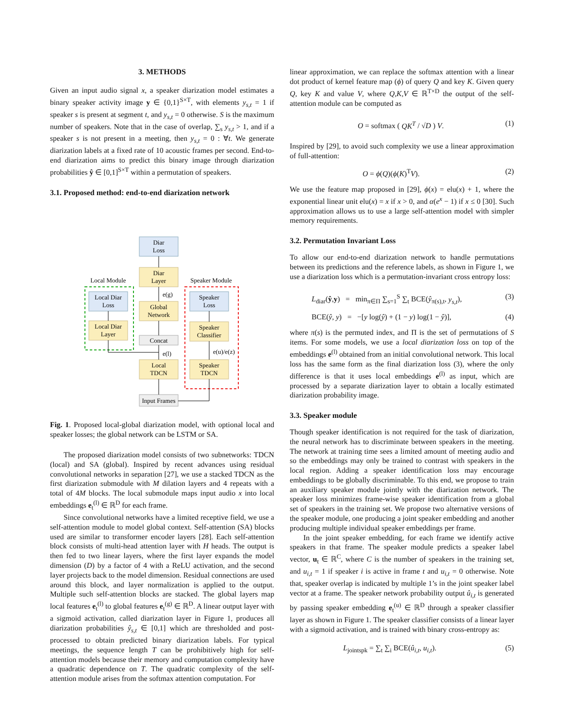3. METHODS
Given an input audio signal x, a speaker diarization model estimates a binary speaker activity image y ∈ {0,1}<sup>S×T</sup>, with elements y<sub>s,t</sub> = 1 if speaker s is present at segment t, and y<sub>s,t</sub> = 0 otherwise. S is the maximum number of speakers. Note that in the case of overlap, ∑<sub>s</sub> y<sub>s,t</sub> > 1, and if a speaker s is not present in a meeting, then y<sub>s,t</sub> = 0 : ∀t. We generate diarization labels at a fixed rate of 10 acoustic frames per second. End-to-end diarization aims to predict this binary image through diarization probabilities ŷ ∈ [0,1]<sup>S×T</sup> within a permutation of speakers.
3.1. Proposed method: end-to-end diarization network
Diar
Loss
Diar
Layer
Global
Network
Concat
Local
TDCN
Input Frames
Local Module
Local Diar
Loss
Local Diar
Layer
Speaker Module
Speaker
Loss
Speaker
Classifier
Speaker
TDCN
e(g)
e(l)
e(u)/e(z)
Fig. 1. Proposed local-global diarization model, with optional local and speaker losses; the global network can be LSTM or SA.
The proposed diarization model consists of two subnetworks: TDCN (local) and SA (global). Inspired by recent advances using residual convolutional networks in separation [27], we use a stacked TDCN as the first diarization submodule with M dilation layers and 4 repeats with a total of 4M blocks. The local submodule maps input audio x into local embeddings e<sub>t</sub><sup>(l)</sup> ∈ ℝ<sup>D</sup> for each frame.
Since convolutional networks have a limited receptive field, we use a self-attention module to model global context. Self-attention (SA) blocks used are similar to transformer encoder layers [28]. Each self-attention block consists of multi-head attention layer with H heads. The output is then fed to two linear layers, where the first layer expands the model dimension (D) by a factor of 4 with a ReLU activation, and the second layer projects back to the model dimension. Residual connections are used around this block, and layer normalization is applied to the output. Multiple such self-attention blocks are stacked. The global layers map local features e<sub>t</sub><sup>(l)</sup> to global features e<sub>t</sub><sup>(g)</sup> ∈ ℝ<sup>D</sup>. A linear output layer with a sigmoid activation, called diarization layer in Figure 1, produces all diarization probabilities ŷ<sub>s,t</sub> ∈ [0,1] which are thresholded and post-processed to obtain predicted binary diarization labels. For typical meetings, the sequence length T can be prohibitively high for self-attention models because their memory and computation complexity have a quadratic dependence on T. The quadratic complexity of the self-attention module arises from the softmax attention computation. For
linear approximation, we can replace the softmax attention with a linear dot product of kernel feature map (ϕ) of query Q and key K. Given query Q, key K and value V, where Q,K,V ∈ ℝ<sup>T×D</sup> the output of the self-attention module can be computed as
O = softmax ( QK<sup>T</sup> / √D ) V. (1)
Inspired by [29], to avoid such complexity we use a linear approximation of full-attention:
O = ϕ(Q)(ϕ(K)<sup>T</sup>V). (2)
We use the feature map proposed in [29], ϕ(x) = elu(x) + 1, where the exponential linear unit elu(x) = x if x > 0, and α(e<sup>x</sup> − 1) if x ≤ 0 [30]. Such approximation allows us to use a large self-attention model with simpler memory requirements.
3.2. Permutation Invariant Loss
To allow our end-to-end diarization network to handle permutations between its predictions and the reference labels, as shown in Figure 1, we use a diarization loss which is a permutation-invariant cross entropy loss:
L<sub>diar</sub>(ŷ,y) = min<sub>π∈Π</sub> ∑<sub>s=1</sub><sup>S</sup> ∑<sub>t</sub> BCE(ŷ<sub>π(s),t</sub>, y<sub>s,t</sub>), (3)
BCE(ŷ, y) = −[y log(ŷ) + (1 − y) log(1 − ŷ)], (4)
where π(s) is the permuted index, and Π is the set of permutations of S items. For some models, we use a local diarization loss on top of the embeddings e<sup>(l)</sup> obtained from an initial convolutional network. This local loss has the same form as the final diarization loss (3), where the only difference is that it uses local embeddings e<sup>(l)</sup> as input, which are processed by a separate diarization layer to obtain a locally estimated diarization probability image.
3.3. Speaker module
Though speaker identification is not required for the task of diarization, the neural network has to discriminate between speakers in the meeting. The network at training time sees a limited amount of meeting audio and so the embeddings may only be trained to contrast with speakers in the local region. Adding a speaker identification loss may encourage embeddings to be globally discriminable. To this end, we propose to train an auxiliary speaker module jointly with the diarization network. The speaker loss minimizes frame-wise speaker identification from a global set of speakers in the training set. We propose two alternative versions of the speaker module, one producing a joint speaker embedding and another producing multiple individual speaker embeddings per frame.
In the joint speaker embedding, for each frame we identify active speakers in that frame. The speaker module predicts a speaker label vector, u<sub>t</sub> ∈ ℝ<sup>C</sup>, where C is the number of speakers in the training set, and u<sub>i,t</sub> = 1 if speaker i is active in frame t and u<sub>i,t</sub> = 0 otherwise. Note that, speaker overlap is indicated by multiple 1’s in the joint speaker label vector at a frame. The speaker network probability output û<sub>i,t</sub> is generated by passing speaker embedding e<sub>t</sub><sup>(u)</sup> ∈ ℝ<sup>D</sup> through a speaker classifier layer as shown in Figure 1. The speaker classifier consists of a linear layer with a sigmoid activation, and is trained with binary cross-entropy as:
L<sub>jointspk</sub> = ∑<sub>t</sub> ∑<sub>i</sub> BCE(û<sub>i,t</sub>, u<sub>i,t</sub>). (5)